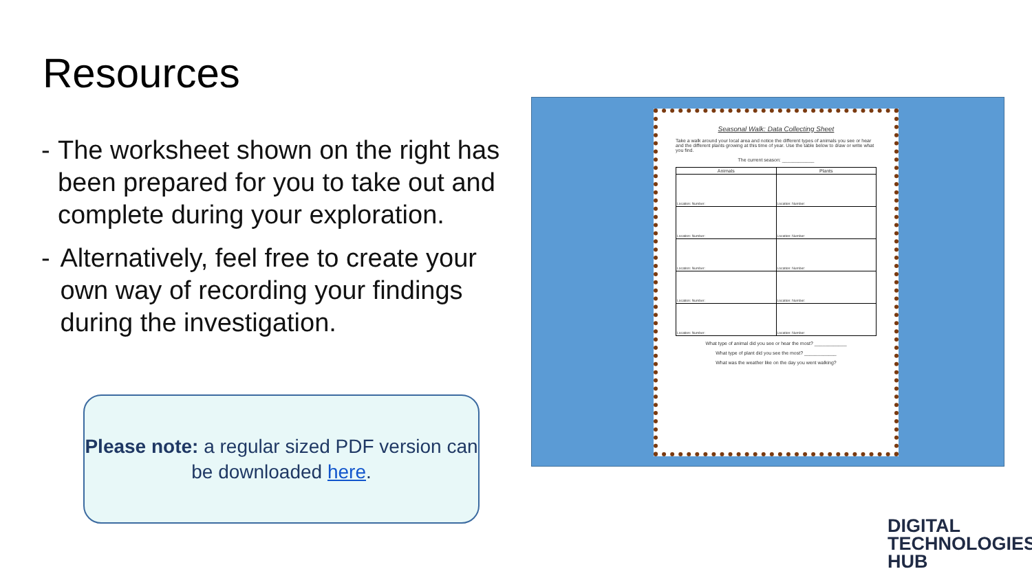Resources
- The worksheet shown on the right has been prepared for you to take out and complete during your exploration.
- Alternatively, feel free to create your own way of recording your findings during the investigation.
Please note: a regular sized PDF version can be downloaded here.
Seasonal Walk: Data Collecting Sheet
Take a walk around your local area and notice the different types of animals you see or hear and the different plants growing at this time of year. Use the table below to draw or write what you find.
The current season: ____________
| Animals | Plants |
| --- | --- |
| Location: Number: | Location: Number: |
| Location: Number: | Location: Number: |
| Location: Number: | Location: Number: |
| Location: Number: | Location: Number: |
| Location: Number: | Location: Number: |
What type of animal did you see or hear the most? ____________
What type of plant did you see the most? ____________
What was the weather like on the day you went walking?
DIGITAL
TECHNOLOGIES
HUB